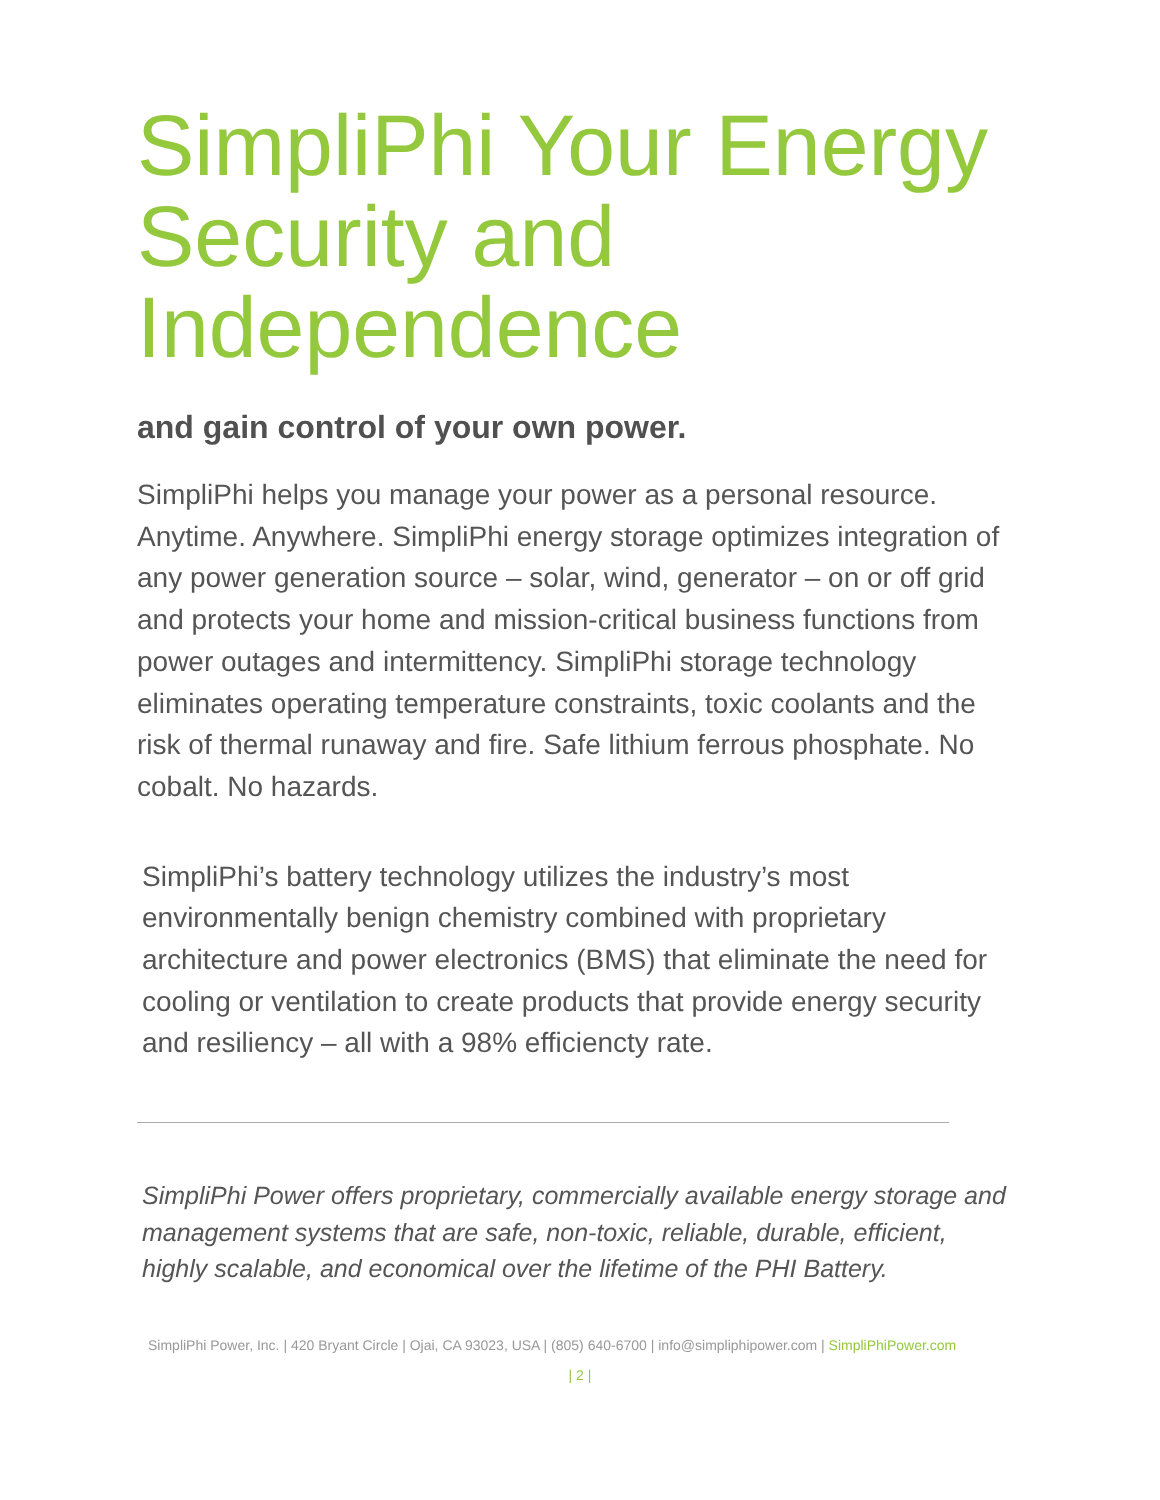SimpliPhi Your Energy Security and Independence
and gain control of your own power.
SimpliPhi helps you manage your power as a personal resource. Anytime. Anywhere. SimpliPhi energy storage optimizes integration of any power generation source – solar, wind, generator – on or off grid and protects your home and mission-critical business functions from power outages and intermittency. SimpliPhi storage technology eliminates operating temperature constraints, toxic coolants and the risk of thermal runaway and fire. Safe lithium ferrous phosphate. No cobalt. No hazards.
SimpliPhi’s battery technology utilizes the industry’s most environmentally benign chemistry combined with proprietary architecture and power electronics (BMS) that eliminate the need for cooling or ventilation to create products that provide energy security and resiliency – all with a 98% efficiencty rate.
SimpliPhi Power offers proprietary, commercially available energy storage and management systems that are safe, non-toxic, reliable, durable, efficient, highly scalable, and economical over the lifetime of the PHI Battery.
SimpliPhi Power, Inc. | 420 Bryant Circle | Ojai, CA 93023, USA | (805) 640-6700 | info@simpliphipower.com | SimpliPhiPower.com
| 2 |